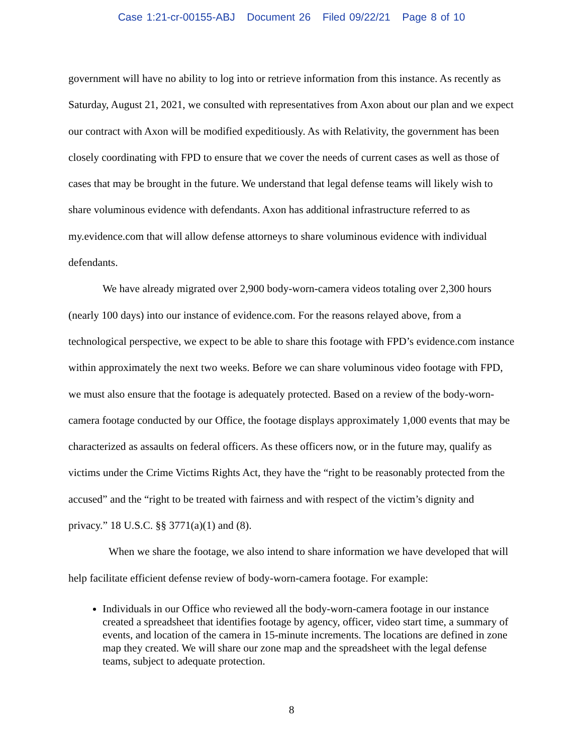Case 1:21-cr-00155-ABJ Document 26 Filed 09/22/21 Page 8 of 10
government will have no ability to log into or retrieve information from this instance. As recently as Saturday, August 21, 2021, we consulted with representatives from Axon about our plan and we expect our contract with Axon will be modified expeditiously. As with Relativity, the government has been closely coordinating with FPD to ensure that we cover the needs of current cases as well as those of cases that may be brought in the future. We understand that legal defense teams will likely wish to share voluminous evidence with defendants. Axon has additional infrastructure referred to as my.evidence.com that will allow defense attorneys to share voluminous evidence with individual defendants.
We have already migrated over 2,900 body-worn-camera videos totaling over 2,300 hours (nearly 100 days) into our instance of evidence.com. For the reasons relayed above, from a technological perspective, we expect to be able to share this footage with FPD’s evidence.com instance within approximately the next two weeks. Before we can share voluminous video footage with FPD, we must also ensure that the footage is adequately protected. Based on a review of the body-worn-camera footage conducted by our Office, the footage displays approximately 1,000 events that may be characterized as assaults on federal officers. As these officers now, or in the future may, qualify as victims under the Crime Victims Rights Act, they have the “right to be reasonably protected from the accused” and the “right to be treated with fairness and with respect of the victim’s dignity and privacy.” 18 U.S.C. §§ 3771(a)(1) and (8).
When we share the footage, we also intend to share information we have developed that will help facilitate efficient defense review of body-worn-camera footage. For example:
Individuals in our Office who reviewed all the body-worn-camera footage in our instance created a spreadsheet that identifies footage by agency, officer, video start time, a summary of events, and location of the camera in 15-minute increments. The locations are defined in zone map they created. We will share our zone map and the spreadsheet with the legal defense teams, subject to adequate protection.
8